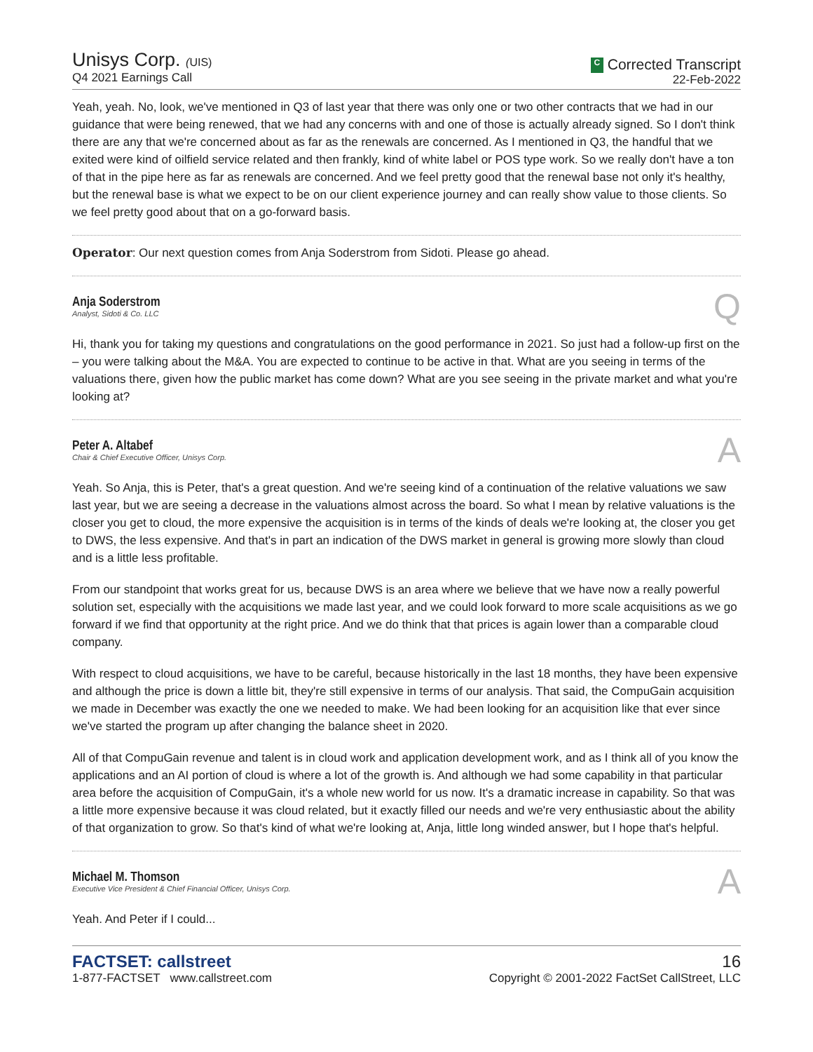Unisys Corp. (UIS)
Q4 2021 Earnings Call
C Corrected Transcript
22-Feb-2022
Yeah, yeah. No, look, we've mentioned in Q3 of last year that there was only one or two other contracts that we had in our guidance that were being renewed, that we had any concerns with and one of those is actually already signed. So I don't think there are any that we're concerned about as far as the renewals are concerned. As I mentioned in Q3, the handful that we exited were kind of oilfield service related and then frankly, kind of white label or POS type work. So we really don't have a ton of that in the pipe here as far as renewals are concerned. And we feel pretty good that the renewal base not only it's healthy, but the renewal base is what we expect to be on our client experience journey and can really show value to those clients. So we feel pretty good about that on a go-forward basis.
Operator: Our next question comes from Anja Soderstrom from Sidoti. Please go ahead.
Anja Soderstrom
Analyst, Sidoti & Co. LLC
Q
Hi, thank you for taking my questions and congratulations on the good performance in 2021. So just had a follow-up first on the – you were talking about the M&A. You are expected to continue to be active in that. What are you seeing in terms of the valuations there, given how the public market has come down? What are you see seeing in the private market and what you're looking at?
Peter A. Altabef
Chair & Chief Executive Officer, Unisys Corp.
A
Yeah. So Anja, this is Peter, that's a great question. And we're seeing kind of a continuation of the relative valuations we saw last year, but we are seeing a decrease in the valuations almost across the board. So what I mean by relative valuations is the closer you get to cloud, the more expensive the acquisition is in terms of the kinds of deals we're looking at, the closer you get to DWS, the less expensive. And that's in part an indication of the DWS market in general is growing more slowly than cloud and is a little less profitable.
From our standpoint that works great for us, because DWS is an area where we believe that we have now a really powerful solution set, especially with the acquisitions we made last year, and we could look forward to more scale acquisitions as we go forward if we find that opportunity at the right price. And we do think that that prices is again lower than a comparable cloud company.
With respect to cloud acquisitions, we have to be careful, because historically in the last 18 months, they have been expensive and although the price is down a little bit, they're still expensive in terms of our analysis. That said, the CompuGain acquisition we made in December was exactly the one we needed to make. We had been looking for an acquisition like that ever since we've started the program up after changing the balance sheet in 2020.
All of that CompuGain revenue and talent is in cloud work and application development work, and as I think all of you know the applications and an AI portion of cloud is where a lot of the growth is. And although we had some capability in that particular area before the acquisition of CompuGain, it's a whole new world for us now. It's a dramatic increase in capability. So that was a little more expensive because it was cloud related, but it exactly filled our needs and we're very enthusiastic about the ability of that organization to grow. So that's kind of what we're looking at, Anja, little long winded answer, but I hope that's helpful.
Michael M. Thomson
Executive Vice President & Chief Financial Officer, Unisys Corp.
A
Yeah. And Peter if I could...
FACTSET: callstreet
1-877-FACTSET www.callstreet.com
16
Copyright © 2001-2022 FactSet CallStreet, LLC